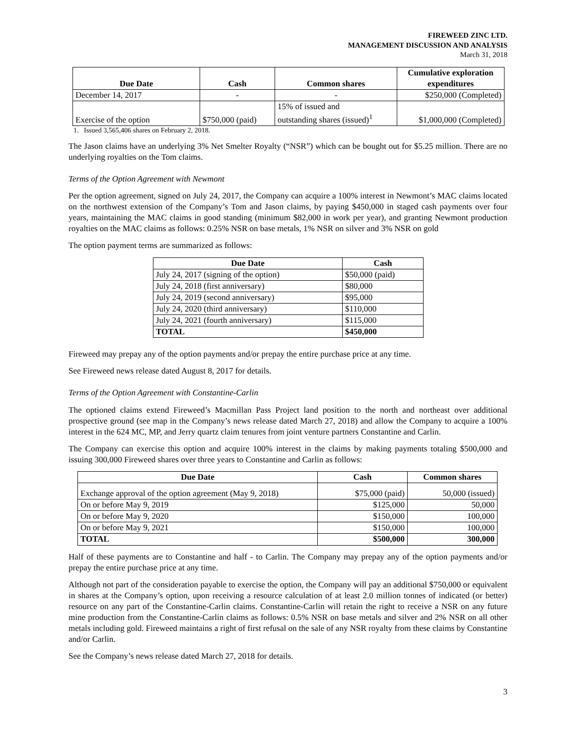FIREWEED ZINC LTD.
MANAGEMENT DISCUSSION AND ANALYSIS
March 31, 2018
| Due Date | Cash | Common shares | Cumulative exploration expenditures |
| --- | --- | --- | --- |
| December 14, 2017 | - | - | $250,000 (Completed) |
| Exercise of the option | $750,000 (paid) | 15% of issued and outstanding shares (issued)<sup>1</sup> | $1,000,000 (Completed) |
1. Issued 3,565,406 shares on February 2, 2018.
The Jason claims have an underlying 3% Net Smelter Royalty (“NSR”) which can be bought out for $5.25 million. There are no underlying royalties on the Tom claims.
Terms of the Option Agreement with Newmont
Per the option agreement, signed on July 24, 2017, the Company can acquire a 100% interest in Newmont’s MAC claims located on the northwest extension of the Company’s Tom and Jason claims, by paying $450,000 in staged cash payments over four years, maintaining the MAC claims in good standing (minimum $82,000 in work per year), and granting Newmont production royalties on the MAC claims as follows: 0.25% NSR on base metals, 1% NSR on silver and 3% NSR on gold
The option payment terms are summarized as follows:
| Due Date | Cash |
| --- | --- |
| July 24, 2017 (signing of the option) | $50,000 (paid) |
| July 24, 2018 (first anniversary) | $80,000 |
| July 24, 2019 (second anniversary) | $95,000 |
| July 24, 2020 (third anniversary) | $110,000 |
| July 24, 2021 (fourth anniversary) | $115,000 |
| TOTAL | $450,000 |
Fireweed may prepay any of the option payments and/or prepay the entire purchase price at any time.
See Fireweed news release dated August 8, 2017 for details.
Terms of the Option Agreement with Constantine-Carlin
The optioned claims extend Fireweed’s Macmillan Pass Project land position to the north and northeast over additional prospective ground (see map in the Company’s news release dated March 27, 2018) and allow the Company to acquire a 100% interest in the 624 MC, MP, and Jerry quartz claim tenures from joint venture partners Constantine and Carlin.
The Company can exercise this option and acquire 100% interest in the claims by making payments totaling $500,000 and issuing 300,000 Fireweed shares over three years to Constantine and Carlin as follows:
| Due Date | Cash | Common shares |
| --- | --- | --- |
| Exchange approval of the option agreement (May 9, 2018) | $75,000 (paid) | 50,000 (issued) |
| On or before May 9, 2019 | $125,000 | 50,000 |
| On or before May 9, 2020 | $150,000 | 100,000 |
| On or before May 9, 2021 | $150,000 | 100,000 |
| TOTAL | $500,000 | 300,000 |
Half of these payments are to Constantine and half - to Carlin. The Company may prepay any of the option payments and/or prepay the entire purchase price at any time.
Although not part of the consideration payable to exercise the option, the Company will pay an additional $750,000 or equivalent in shares at the Company’s option, upon receiving a resource calculation of at least 2.0 million tonnes of indicated (or better) resource on any part of the Constantine-Carlin claims. Constantine-Carlin will retain the right to receive a NSR on any future mine production from the Constantine-Carlin claims as follows: 0.5% NSR on base metals and silver and 2% NSR on all other metals including gold. Fireweed maintains a right of first refusal on the sale of any NSR royalty from these claims by Constantine and/or Carlin.
See the Company’s news release dated March 27, 2018 for details.
3